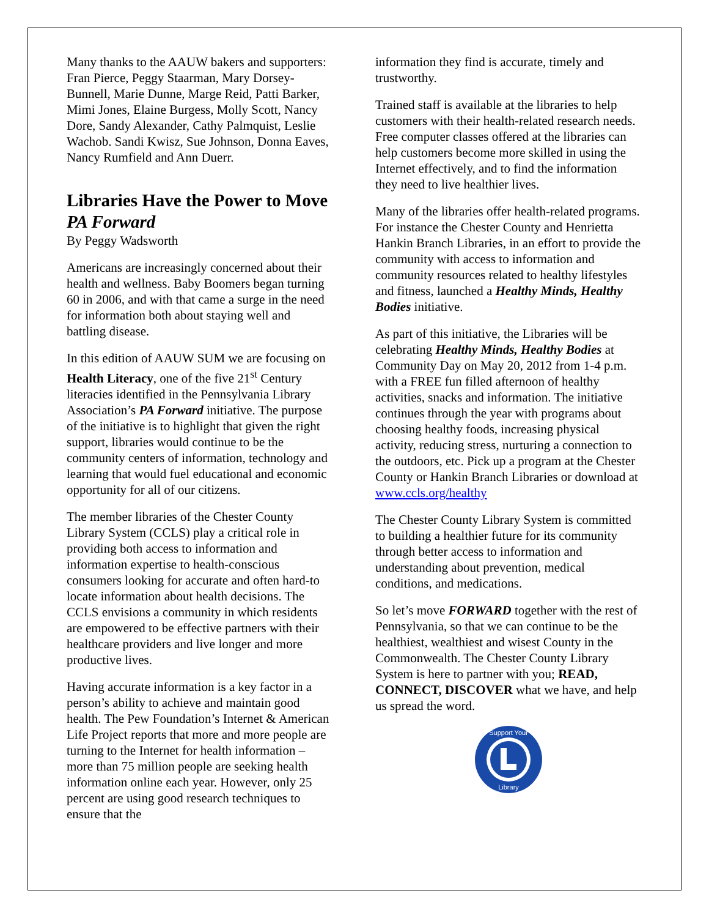Many thanks to the AAUW bakers and supporters: Fran Pierce, Peggy Staarman, Mary Dorsey-Bunnell, Marie Dunne, Marge Reid, Patti Barker, Mimi Jones, Elaine Burgess, Molly Scott, Nancy Dore, Sandy Alexander, Cathy Palmquist, Leslie Wachob. Sandi Kwisz, Sue Johnson, Donna Eaves, Nancy Rumfield and Ann Duerr.
Libraries Have the Power to Move PA Forward
By Peggy Wadsworth
Americans are increasingly concerned about their health and wellness. Baby Boomers began turning 60 in 2006, and with that came a surge in the need for information both about staying well and battling disease.
In this edition of AAUW SUM we are focusing on Health Literacy, one of the five 21<sup>st</sup> Century literacies identified in the Pennsylvania Library Association’s PA Forward initiative. The purpose of the initiative is to highlight that given the right support, libraries would continue to be the community centers of information, technology and learning that would fuel educational and economic opportunity for all of our citizens.
The member libraries of the Chester County Library System (CCLS) play a critical role in providing both access to information and information expertise to health-conscious consumers looking for accurate and often hard-to locate information about health decisions. The CCLS envisions a community in which residents are empowered to be effective partners with their healthcare providers and live longer and more productive lives.
Having accurate information is a key factor in a person’s ability to achieve and maintain good health. The Pew Foundation’s Internet & American Life Project reports that more and more people are turning to the Internet for health information – more than 75 million people are seeking health information online each year. However, only 25 percent are using good research techniques to ensure that the
information they find is accurate, timely and trustworthy.
Trained staff is available at the libraries to help customers with their health-related research needs. Free computer classes offered at the libraries can help customers become more skilled in using the Internet effectively, and to find the information they need to live healthier lives.
Many of the libraries offer health-related programs. For instance the Chester County and Henrietta Hankin Branch Libraries, in an effort to provide the community with access to information and community resources related to healthy lifestyles and fitness, launched a Healthy Minds, Healthy Bodies initiative.
As part of this initiative, the Libraries will be celebrating Healthy Minds, Healthy Bodies at Community Day on May 20, 2012 from 1-4 p.m. with a FREE fun filled afternoon of healthy activities, snacks and information. The initiative continues through the year with programs about choosing healthy foods, increasing physical activity, reducing stress, nurturing a connection to the outdoors, etc. Pick up a program at the Chester County or Hankin Branch Libraries or download at www.ccls.org/healthy
The Chester County Library System is committed to building a healthier future for its community through better access to information and understanding about prevention, medical conditions, and medications.
So let’s move FORWARD together with the rest of Pennsylvania, so that we can continue to be the healthiest, wealthiest and wisest County in the Commonwealth. The Chester County Library System is here to partner with you; READ, CONNECT, DISCOVER what we have, and help us spread the word.
Support Your
Library